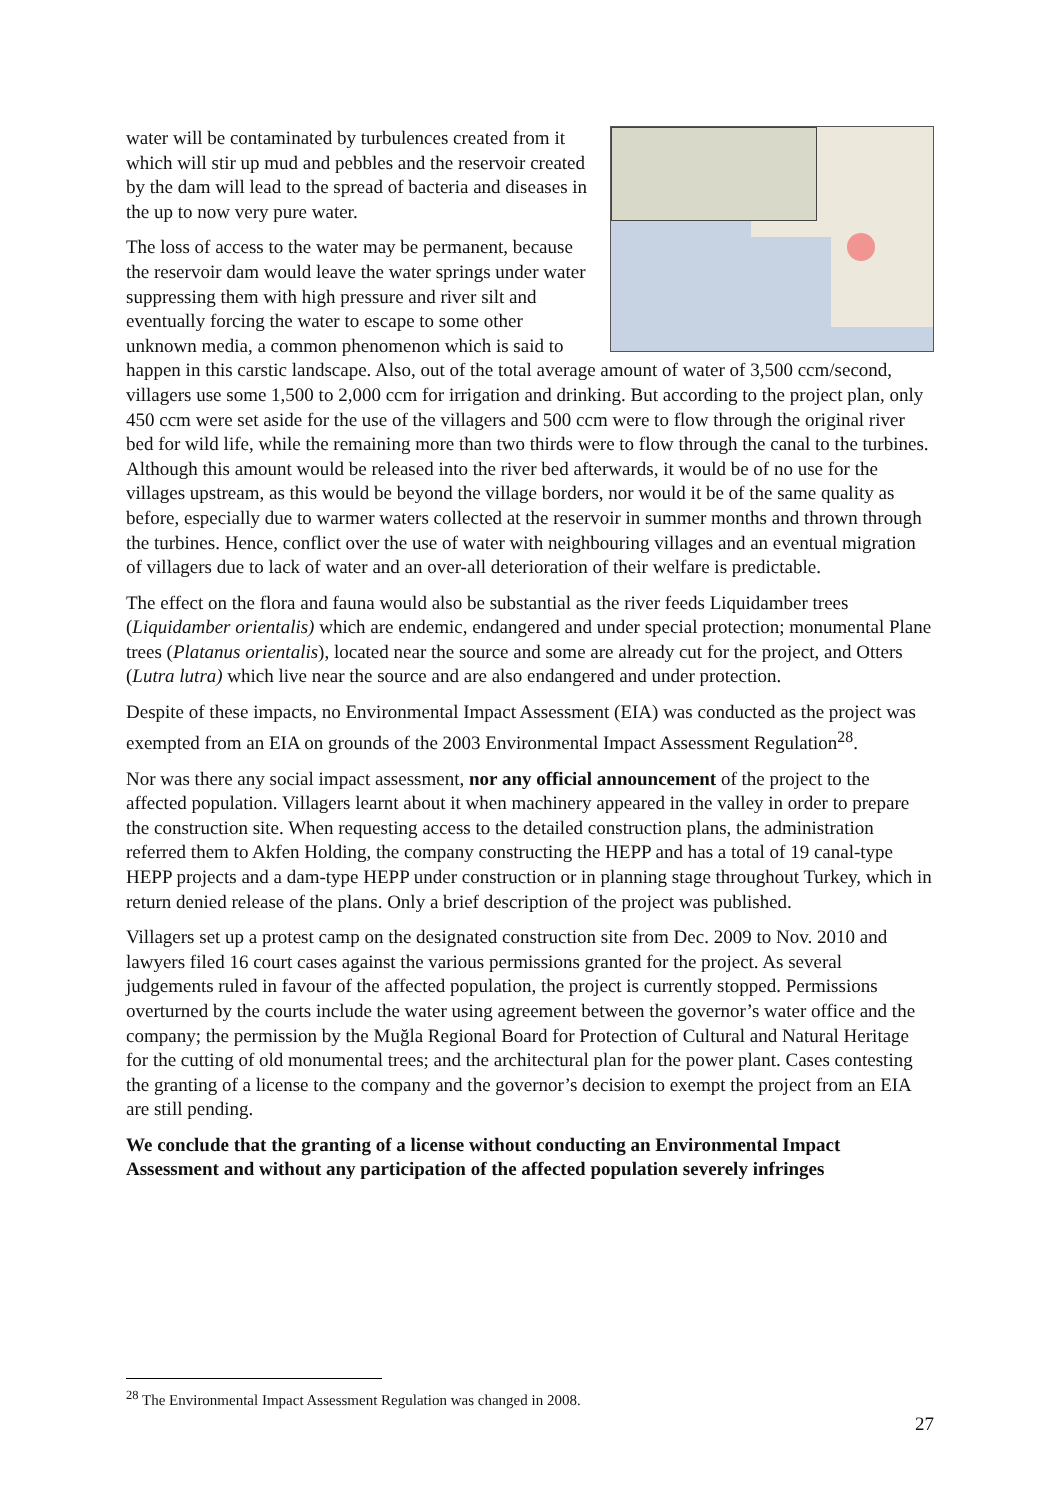water will be contaminated by turbulences created from it which will stir up mud and pebbles and the reservoir created by the dam will lead to the spread of bacteria and diseases in the up to now very pure water.
The loss of access to the water may be permanent, because the reservoir dam would leave the water springs under water suppressing them with high pressure and river silt and eventually forcing the water to escape to some other unknown media, a common phenomenon which is said to happen in this carstic landscape. Also, out of the total average amount of water of 3,500 ccm/second, villagers use some 1,500 to 2,000 ccm for irrigation and drinking. But according to the project plan, only 450 ccm were set aside for the use of the villagers and 500 ccm were to flow through the original river bed for wild life, while the remaining more than two thirds were to flow through the canal to the turbines. Although this amount would be released into the river bed afterwards, it would be of no use for the villages upstream, as this would be beyond the village borders, nor would it be of the same quality as before, especially due to warmer waters collected at the reservoir in summer months and thrown through the turbines. Hence, conflict over the use of water with neighbouring villages and an eventual migration of villagers due to lack of water and an over-all deterioration of their welfare is predictable.
The effect on the flora and fauna would also be substantial as the river feeds Liquidamber trees (Liquidamber orientalis) which are endemic, endangered and under special protection; monumental Plane trees (Platanus orientalis), located near the source and some are already cut for the project, and Otters (Lutra lutra) which live near the source and are also endangered and under protection.
Despite of these impacts, no Environmental Impact Assessment (EIA) was conducted as the project was exempted from an EIA on grounds of the 2003 Environmental Impact Assessment Regulation<sup>28</sup>.
Nor was there any social impact assessment, nor any official announcement of the project to the affected population. Villagers learnt about it when machinery appeared in the valley in order to prepare the construction site. When requesting access to the detailed construction plans, the administration referred them to Akfen Holding, the company constructing the HEPP and has a total of 19 canal-type HEPP projects and a dam-type HEPP under construction or in planning stage throughout Turkey, which in return denied release of the plans. Only a brief description of the project was published.
Villagers set up a protest camp on the designated construction site from Dec. 2009 to Nov. 2010 and lawyers filed 16 court cases against the various permissions granted for the project. As several judgements ruled in favour of the affected population, the project is currently stopped. Permissions overturned by the courts include the water using agreement between the governor’s water office and the company; the permission by the Muğla Regional Board for Protection of Cultural and Natural Heritage for the cutting of old monumental trees; and the architectural plan for the power plant. Cases contesting the granting of a license to the company and the governor’s decision to exempt the project from an EIA are still pending.
We conclude that the granting of a license without conducting an Environmental Impact Assessment and without any participation of the affected population severely infringes
<sup>28</sup> The Environmental Impact Assessment Regulation was changed in 2008.
27